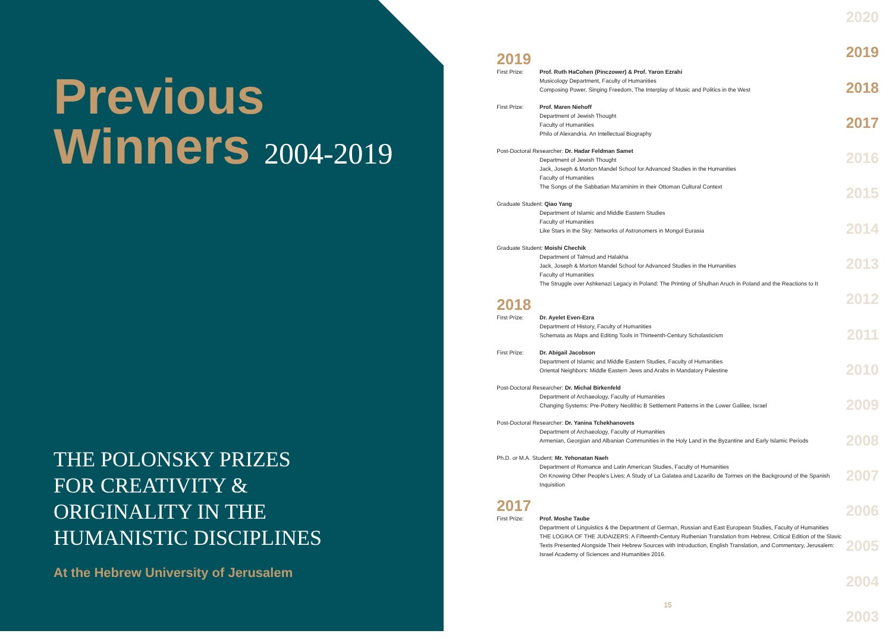Previous
Winners 2004-2019
THE POLONSKY PRIZES
FOR CREATIVITY &
ORIGINALITY IN THE
HUMANISTIC DISCIPLINES
At the Hebrew University of Jerusalem
2019
First Prize: Prof. Ruth HaCohen (Pinczower) & Prof. Yaron Ezrahi
Musicology Department, Faculty of Humanities
Composing Power, Singing Freedom, The Interplay of Music and Politics in the West
First Prize: Prof. Maren Niehoff
Department of Jewish Thought
Faculty of Humanities
Philo of Alexandria. An Intellectual Biography
Post-Doctoral Researcher: Dr. Hadar Feldman Samet
Department of Jewish Thought
Jack, Joseph & Morton Mandel School for Advanced Studies in the Humanities
Faculty of Humanities
The Songs of the Sabbatian Ma'aminim in their Ottoman Cultural Context
Graduate Student: Qiao Yang
Department of Islamic and Middle Eastern Studies
Faculty of Humanities
Like Stars in the Sky: Networks of Astronomers in Mongol Eurasia
Graduate Student: Moishi Chechik
Department of Talmud and Halakha
Jack, Joseph & Morton Mandel School for Advanced Studies in the Humanities
Faculty of Humanities
The Struggle over Ashkenazi Legacy in Poland: The Printing of Shulhan Aruch in Poland and the Reactions to It
2018
First Prize: Dr. Ayelet Even-Ezra
Department of History, Faculty of Humanities
Schemata as Maps and Editing Tools in Thirteenth-Century Scholasticism
First Prize: Dr. Abigail Jacobson
Department of Islamic and Middle Eastern Studies, Faculty of Humanities
Oriental Neighbors: Middle Eastern Jews and Arabs in Mandatory Palestine
Post-Doctoral Researcher: Dr. Michal Birkenfeld
Department of Archaeology, Faculty of Humanities
Changing Systems: Pre-Pottery Neolithic B Settlement Patterns in the Lower Galilee, Israel
Post-Doctoral Researcher: Dr. Yanina Tchekhanovets
Department of Archaeology, Faculty of Humanities
Armenian, Georgian and Albanian Communities in the Holy Land in the Byzantine and Early Islamic Periods
Ph.D. or M.A. Student: Mr. Yehonatan Naeh
Department of Romance and Latin American Studies, Faculty of Humanities
On Knowing Other People's Lives: A Study of La Galatea and Lazarillo de Tormes on the Background of the Spanish Inquisition
2017
First Prize: Prof. Moshe Taube
Department of Linguistics & the Department of German, Russian and East European Studies, Faculty of Humanities
THE LOGIKA OF THE JUDAIZERS: A Fifteenth-Century Ruthenian Translation from Hebrew, Critical Edition of the Slavic Texts Presented Alongside Their Hebrew Sources with Introduction, English Translation, and Commentary, Jerusalem: Israel Academy of Sciences and Humanities 2016.
15
2020
2019
2018
2017
2016
2015
2014
2013
2012
2011
2010
2009
2008
2007
2006
2005
2004
2003